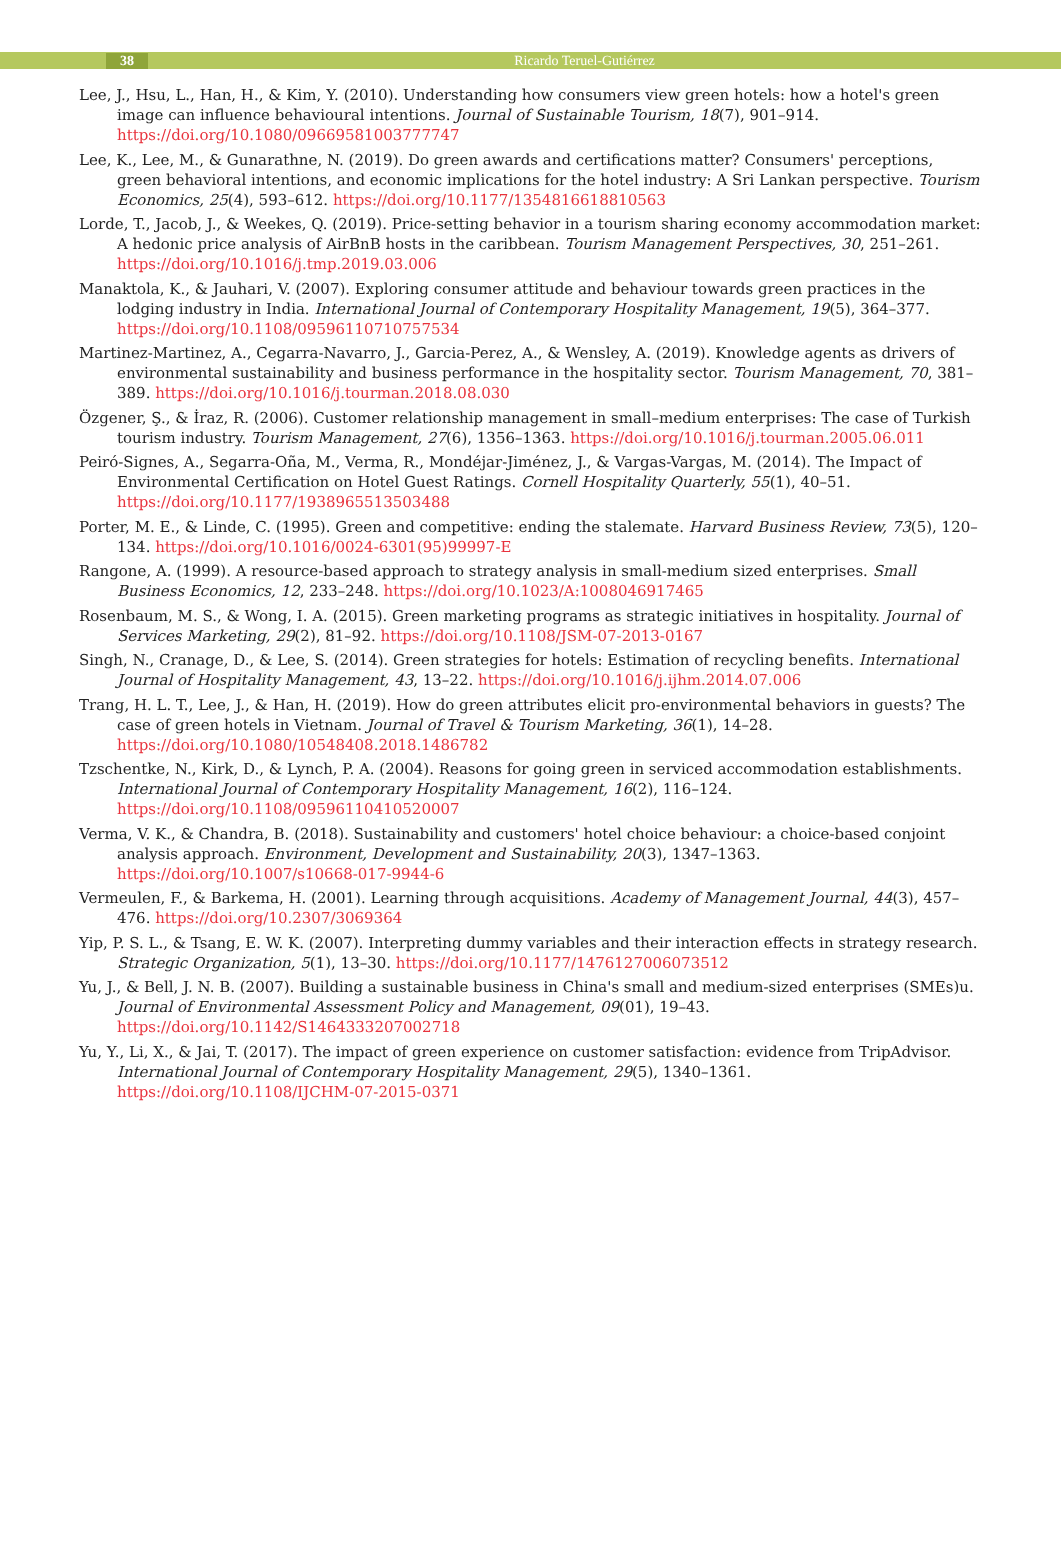38 Ricardo Teruel-Gutiérrez
Lee, J., Hsu, L., Han, H., & Kim, Y. (2010). Understanding how consumers view green hotels: how a hotel's green image can influence behavioural intentions. Journal of Sustainable Tourism, 18(7), 901–914. https://doi.org/10.1080/09669581003777747
Lee, K., Lee, M., & Gunarathne, N. (2019). Do green awards and certifications matter? Consumers' perceptions, green behavioral intentions, and economic implications for the hotel industry: A Sri Lankan perspective. Tourism Economics, 25(4), 593–612. https://doi.org/10.1177/1354816618810563
Lorde, T., Jacob, J., & Weekes, Q. (2019). Price-setting behavior in a tourism sharing economy accommodation market: A hedonic price analysis of AirBnB hosts in the caribbean. Tourism Management Perspectives, 30, 251–261. https://doi.org/10.1016/j.tmp.2019.03.006
Manaktola, K., & Jauhari, V. (2007). Exploring consumer attitude and behaviour towards green practices in the lodging industry in India. International Journal of Contemporary Hospitality Management, 19(5), 364–377. https://doi.org/10.1108/09596110710757534
Martinez-Martinez, A., Cegarra-Navarro, J., Garcia-Perez, A., & Wensley, A. (2019). Knowledge agents as drivers of environmental sustainability and business performance in the hospitality sector. Tourism Management, 70, 381–389. https://doi.org/10.1016/j.tourman.2018.08.030
Özgener, Ş., & İraz, R. (2006). Customer relationship management in small–medium enterprises: The case of Turkish tourism industry. Tourism Management, 27(6), 1356–1363. https://doi.org/10.1016/j.tourman.2005.06.011
Peiró-Signes, A., Segarra-Oña, M., Verma, R., Mondéjar-Jiménez, J., & Vargas-Vargas, M. (2014). The Impact of Environmental Certification on Hotel Guest Ratings. Cornell Hospitality Quarterly, 55(1), 40–51. https://doi.org/10.1177/1938965513503488
Porter, M. E., & Linde, C. (1995). Green and competitive: ending the stalemate. Harvard Business Review, 73(5), 120–134. https://doi.org/10.1016/0024-6301(95)99997-E
Rangone, A. (1999). A resource-based approach to strategy analysis in small-medium sized enterprises. Small Business Economics, 12, 233–248. https://doi.org/10.1023/A:1008046917465
Rosenbaum, M. S., & Wong, I. A. (2015). Green marketing programs as strategic initiatives in hospitality. Journal of Services Marketing, 29(2), 81–92. https://doi.org/10.1108/JSM-07-2013-0167
Singh, N., Cranage, D., & Lee, S. (2014). Green strategies for hotels: Estimation of recycling benefits. International Journal of Hospitality Management, 43, 13–22. https://doi.org/10.1016/j.ijhm.2014.07.006
Trang, H. L. T., Lee, J., & Han, H. (2019). How do green attributes elicit pro-environmental behaviors in guests? The case of green hotels in Vietnam. Journal of Travel & Tourism Marketing, 36(1), 14–28. https://doi.org/10.1080/10548408.2018.1486782
Tzschentke, N., Kirk, D., & Lynch, P. A. (2004). Reasons for going green in serviced accommodation establishments. International Journal of Contemporary Hospitality Management, 16(2), 116–124. https://doi.org/10.1108/09596110410520007
Verma, V. K., & Chandra, B. (2018). Sustainability and customers' hotel choice behaviour: a choice-based conjoint analysis approach. Environment, Development and Sustainability, 20(3), 1347–1363. https://doi.org/10.1007/s10668-017-9944-6
Vermeulen, F., & Barkema, H. (2001). Learning through acquisitions. Academy of Management Journal, 44(3), 457–476. https://doi.org/10.2307/3069364
Yip, P. S. L., & Tsang, E. W. K. (2007). Interpreting dummy variables and their interaction effects in strategy research. Strategic Organization, 5(1), 13–30. https://doi.org/10.1177/1476127006073512
Yu, J., & Bell, J. N. B. (2007). Building a sustainable business in China's small and medium-sized enterprises (SMEs)u. Journal of Environmental Assessment Policy and Management, 09(01), 19–43. https://doi.org/10.1142/S1464333207002718
Yu, Y., Li, X., & Jai, T. (2017). The impact of green experience on customer satisfaction: evidence from TripAdvisor. International Journal of Contemporary Hospitality Management, 29(5), 1340–1361. https://doi.org/10.1108/IJCHM-07-2015-0371